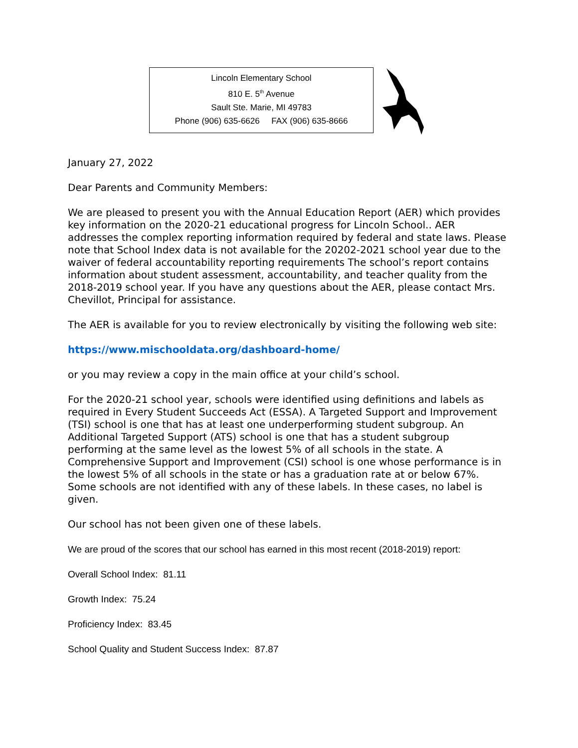Lincoln Elementary School
810 E. 5<sup>th</sup> Avenue
Sault Ste. Marie, MI 49783
Phone (906) 635-6626 FAX (906) 635-8666
January 27, 2022
Dear Parents and Community Members:
We are pleased to present you with the Annual Education Report (AER) which provides key information on the 2020-21 educational progress for Lincoln School.. AER addresses the complex reporting information required by federal and state laws. Please note that School Index data is not available for the 20202-2021 school year due to the waiver of federal accountability reporting requirements The school’s report contains information about student assessment, accountability, and teacher quality from the 2018-2019 school year. If you have any questions about the AER, please contact Mrs. Chevillot, Principal for assistance.
The AER is available for you to review electronically by visiting the following web site:
https://www.mischooldata.org/dashboard-home/
or you may review a copy in the main office at your child’s school.
For the 2020-21 school year, schools were identified using definitions and labels as required in Every Student Succeeds Act (ESSA). A Targeted Support and Improvement (TSI) school is one that has at least one underperforming student subgroup. An Additional Targeted Support (ATS) school is one that has a student subgroup performing at the same level as the lowest 5% of all schools in the state. A Comprehensive Support and Improvement (CSI) school is one whose performance is in the lowest 5% of all schools in the state or has a graduation rate at or below 67%. Some schools are not identified with any of these labels. In these cases, no label is given.
Our school has not been given one of these labels.
We are proud of the scores that our school has earned in this most recent (2018-2019) report:
Overall School Index: 81.11
Growth Index: 75.24
Proficiency Index: 83.45
School Quality and Student Success Index: 87.87